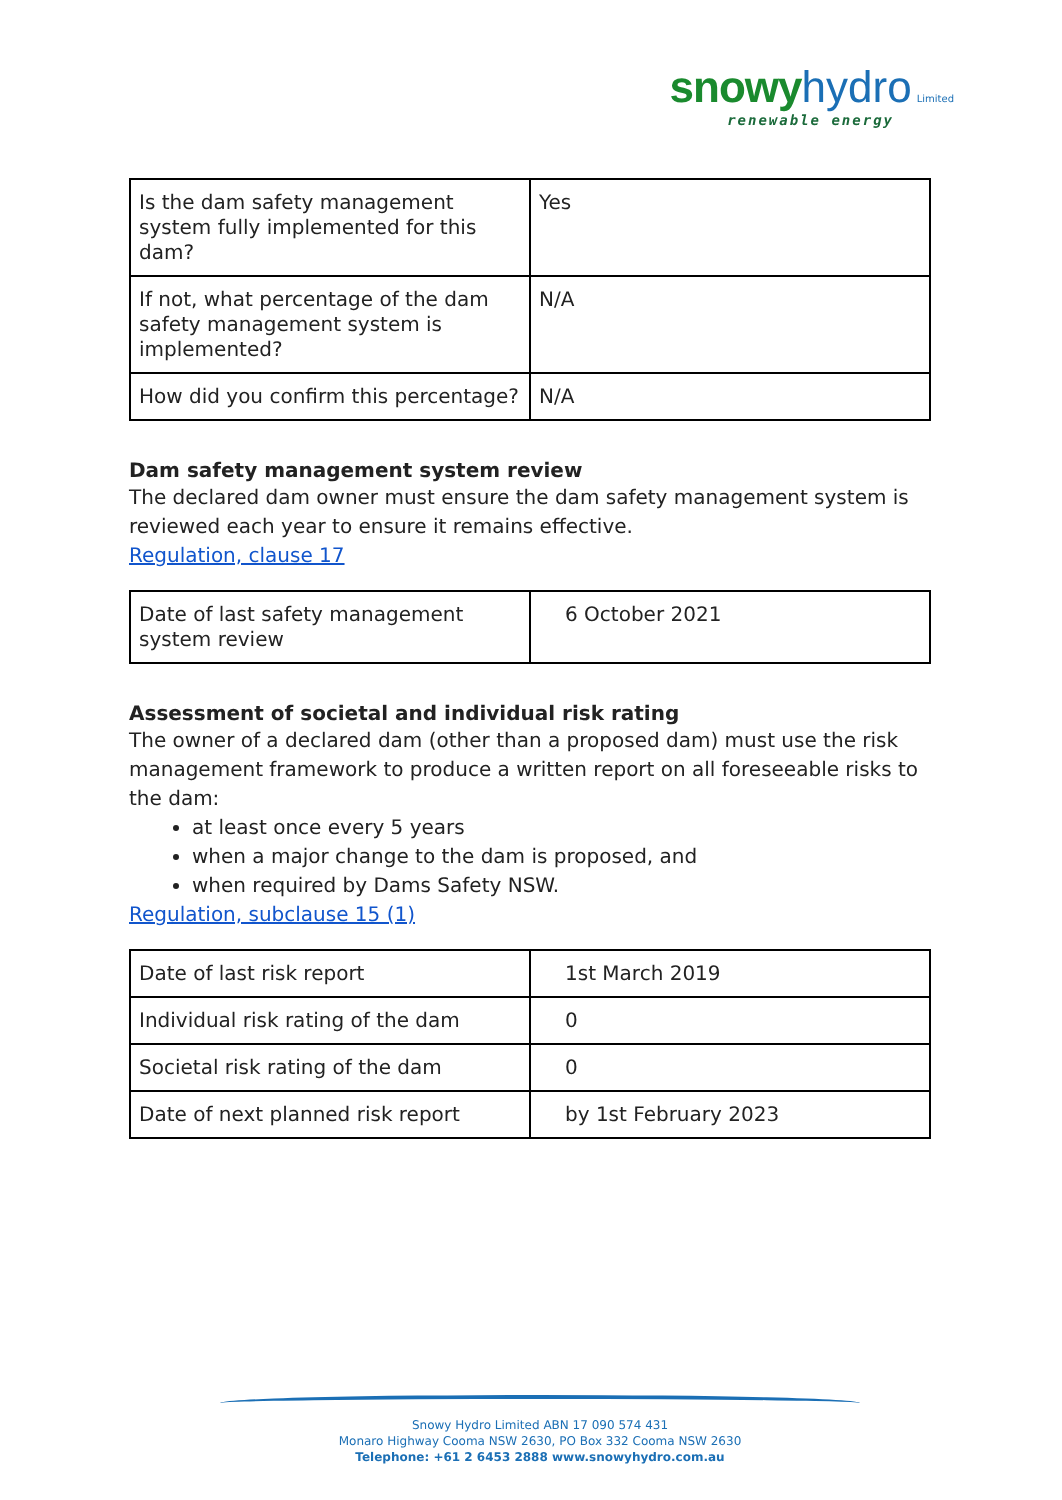snowy hydro Limited
renewable energy
| Is the dam safety management system fully implemented for this dam? | Yes |
| If not, what percentage of the dam safety management system is implemented? | N/A |
| How did you confirm this percentage? | N/A |
Dam safety management system review
The declared dam owner must ensure the dam safety management system is reviewed each year to ensure it remains effective.
Regulation, clause 17
| Date of last safety management system review | 6 October 2021 |
Assessment of societal and individual risk rating
The owner of a declared dam (other than a proposed dam) must use the risk management framework to produce a written report on all foreseeable risks to the dam:
at least once every 5 years
when a major change to the dam is proposed, and
when required by Dams Safety NSW.
Regulation, subclause 15 (1)
| Date of last risk report | 1st March 2019 |
| Individual risk rating of the dam | 0 |
| Societal risk rating of the dam | 0 |
| Date of next planned risk report | by 1st February 2023 |
Snowy Hydro Limited ABN 17 090 574 431
Monaro Highway Cooma NSW 2630, PO Box 332 Cooma NSW 2630
Telephone: +61 2 6453 2888 www.snowyhydro.com.au